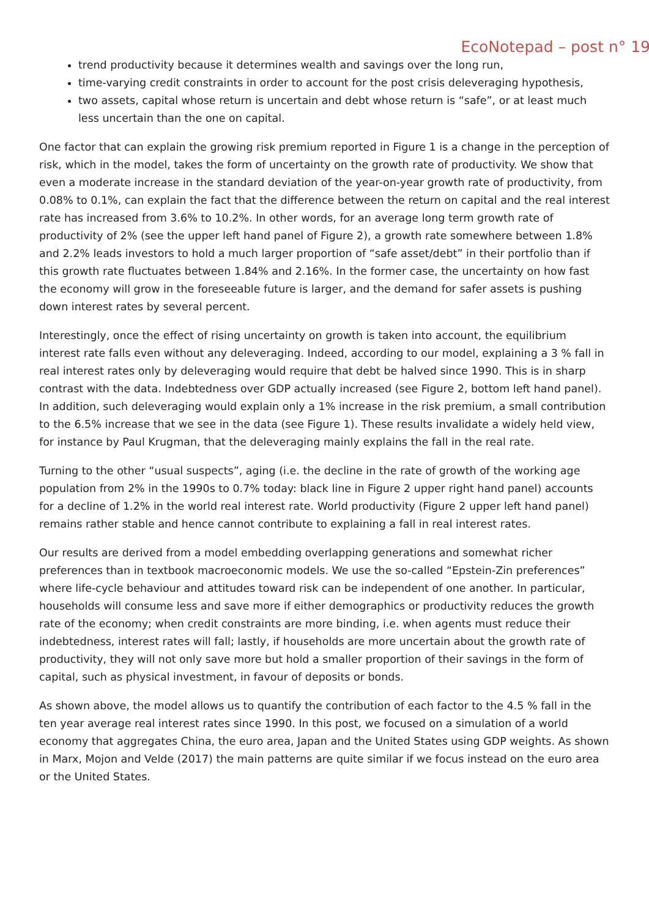EcoNotepad – post n° 19
trend productivity because it determines wealth and savings over the long run,
time-varying credit constraints in order to account for the post crisis deleveraging hypothesis,
two assets, capital whose return is uncertain and debt whose return is “safe”, or at least much less uncertain than the one on capital.
One factor that can explain the growing risk premium reported in Figure 1 is a change in the perception of risk, which in the model, takes the form of uncertainty on the growth rate of productivity. We show that even a moderate increase in the standard deviation of the year-on-year growth rate of productivity, from 0.08% to 0.1%, can explain the fact that the difference between the return on capital and the real interest rate has increased from 3.6% to 10.2%. In other words, for an average long term growth rate of productivity of 2% (see the upper left hand panel of Figure 2), a growth rate somewhere between 1.8% and 2.2% leads investors to hold a much larger proportion of “safe asset/debt” in their portfolio than if this growth rate fluctuates between 1.84% and 2.16%. In the former case, the uncertainty on how fast the economy will grow in the foreseeable future is larger, and the demand for safer assets is pushing down interest rates by several percent.
Interestingly, once the effect of rising uncertainty on growth is taken into account, the equilibrium interest rate falls even without any deleveraging. Indeed, according to our model, explaining a 3 % fall in real interest rates only by deleveraging would require that debt be halved since 1990. This is in sharp contrast with the data. Indebtedness over GDP actually increased (see Figure 2, bottom left hand panel). In addition, such deleveraging would explain only a 1% increase in the risk premium, a small contribution to the 6.5% increase that we see in the data (see Figure 1). These results invalidate a widely held view, for instance by Paul Krugman, that the deleveraging mainly explains the fall in the real rate.
Turning to the other “usual suspects”, aging (i.e. the decline in the rate of growth of the working age population from 2% in the 1990s to 0.7% today: black line in Figure 2 upper right hand panel) accounts for a decline of 1.2% in the world real interest rate. World productivity (Figure 2 upper left hand panel) remains rather stable and hence cannot contribute to explaining a fall in real interest rates.
Our results are derived from a model embedding overlapping generations and somewhat richer preferences than in textbook macroeconomic models. We use the so-called “Epstein-Zin preferences” where life-cycle behaviour and attitudes toward risk can be independent of one another. In particular, households will consume less and save more if either demographics or productivity reduces the growth rate of the economy; when credit constraints are more binding, i.e. when agents must reduce their indebtedness, interest rates will fall; lastly, if households are more uncertain about the growth rate of productivity, they will not only save more but hold a smaller proportion of their savings in the form of capital, such as physical investment, in favour of deposits or bonds.
As shown above, the model allows us to quantify the contribution of each factor to the 4.5 % fall in the ten year average real interest rates since 1990. In this post, we focused on a simulation of a world economy that aggregates China, the euro area, Japan and the United States using GDP weights. As shown in Marx, Mojon and Velde (2017) the main patterns are quite similar if we focus instead on the euro area or the United States.